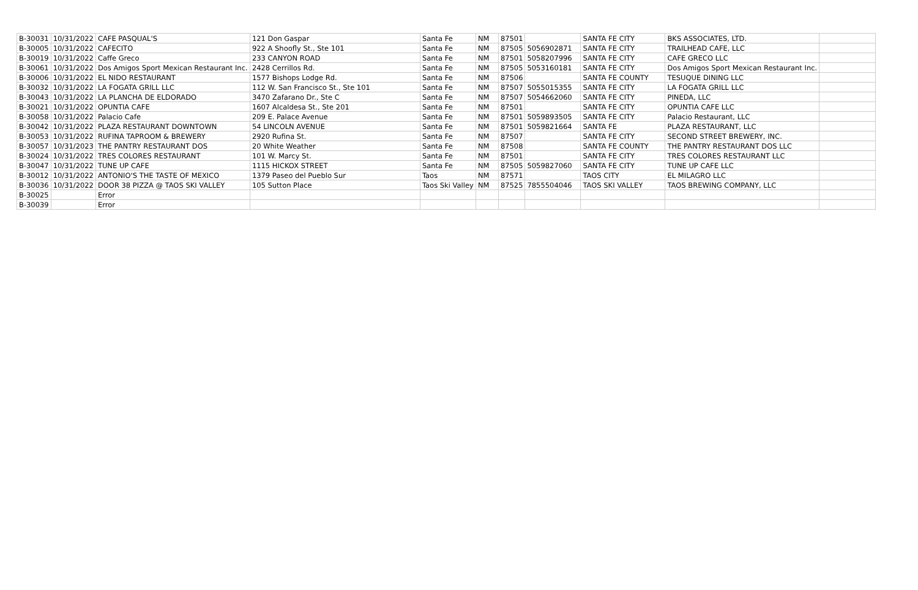| B-30031 | 10/31/2022 | CAFE PASQUAL'S | 121 Don Gaspar | Santa Fe | NM | 87501 | | SANTA FE CITY | BKS ASSOCIATES, LTD. | |
| B-30005 | 10/31/2022 | CAFECITO | 922 A Shoofly St., Ste 101 | Santa Fe | NM | 87505 | 5056902871 | SANTA FE CITY | TRAILHEAD CAFE, LLC | |
| B-30019 | 10/31/2022 | Caffe Greco | 233 CANYON ROAD | Santa Fe | NM | 87501 | 5058207996 | SANTA FE CITY | CAFE GRECO LLC | |
| B-30061 | 10/31/2022 | Dos Amigos Sport Mexican Restaurant Inc. | 2428 Cerrillos Rd. | Santa Fe | NM | 87505 | 5053160181 | SANTA FE CITY | Dos Amigos Sport Mexican Restaurant Inc. | |
| B-30006 | 10/31/2022 | EL NIDO RESTAURANT | 1577 Bishops Lodge Rd. | Santa Fe | NM | 87506 | | SANTA FE COUNTY | TESUQUE DINING LLC | |
| B-30032 | 10/31/2022 | LA FOGATA GRILL LLC | 112 W. San Francisco St., Ste 101 | Santa Fe | NM | 87507 | 5055015355 | SANTA FE CITY | LA FOGATA GRILL LLC | |
| B-30043 | 10/31/2022 | LA PLANCHA DE ELDORADO | 3470 Zafarano Dr., Ste C | Santa Fe | NM | 87507 | 5054662060 | SANTA FE CITY | PINEDA, LLC | |
| B-30021 | 10/31/2022 | OPUNTIA CAFE | 1607 Alcaldesa St., Ste 201 | Santa Fe | NM | 87501 | | SANTA FE CITY | OPUNTIA CAFE LLC | |
| B-30058 | 10/31/2022 | Palacio Cafe | 209 E. Palace Avenue | Santa Fe | NM | 87501 | 5059893505 | SANTA FE CITY | Palacio Restaurant, LLC | |
| B-30042 | 10/31/2022 | PLAZA RESTAURANT DOWNTOWN | 54 LINCOLN AVENUE | Santa Fe | NM | 87501 | 5059821664 | SANTA FE | PLAZA RESTAURANT, LLC | |
| B-30053 | 10/31/2022 | RUFINA TAPROOM & BREWERY | 2920 Rufina St. | Santa Fe | NM | 87507 | | SANTA FE CITY | SECOND STREET BREWERY, INC. | |
| B-30057 | 10/31/2023 | THE PANTRY RESTAURANT DOS | 20 White Weather | Santa Fe | NM | 87508 | | SANTA FE COUNTY | THE PANTRY RESTAURANT DOS LLC | |
| B-30024 | 10/31/2022 | TRES COLORES RESTAURANT | 101 W. Marcy St. | Santa Fe | NM | 87501 | | SANTA FE CITY | TRES COLORES RESTAURANT LLC | |
| B-30047 | 10/31/2022 | TUNE UP CAFE | 1115 HICKOX STREET | Santa Fe | NM | 87505 | 5059827060 | SANTA FE CITY | TUNE UP CAFE LLC | |
| B-30012 | 10/31/2022 | ANTONIO'S THE TASTE OF MEXICO | 1379 Paseo del Pueblo Sur | Taos | NM | 87571 | | TAOS CITY | EL MILAGRO LLC | |
| B-30036 | 10/31/2022 | DOOR 38 PIZZA @ TAOS SKI VALLEY | 105 Sutton Place | Taos Ski Valley | NM | 87525 | 7855504046 | TAOS SKI VALLEY | TAOS BREWING COMPANY, LLC | |
| B-30025 | | Error | | | | | | | | |
| B-30039 | | Error | | | | | | | | |